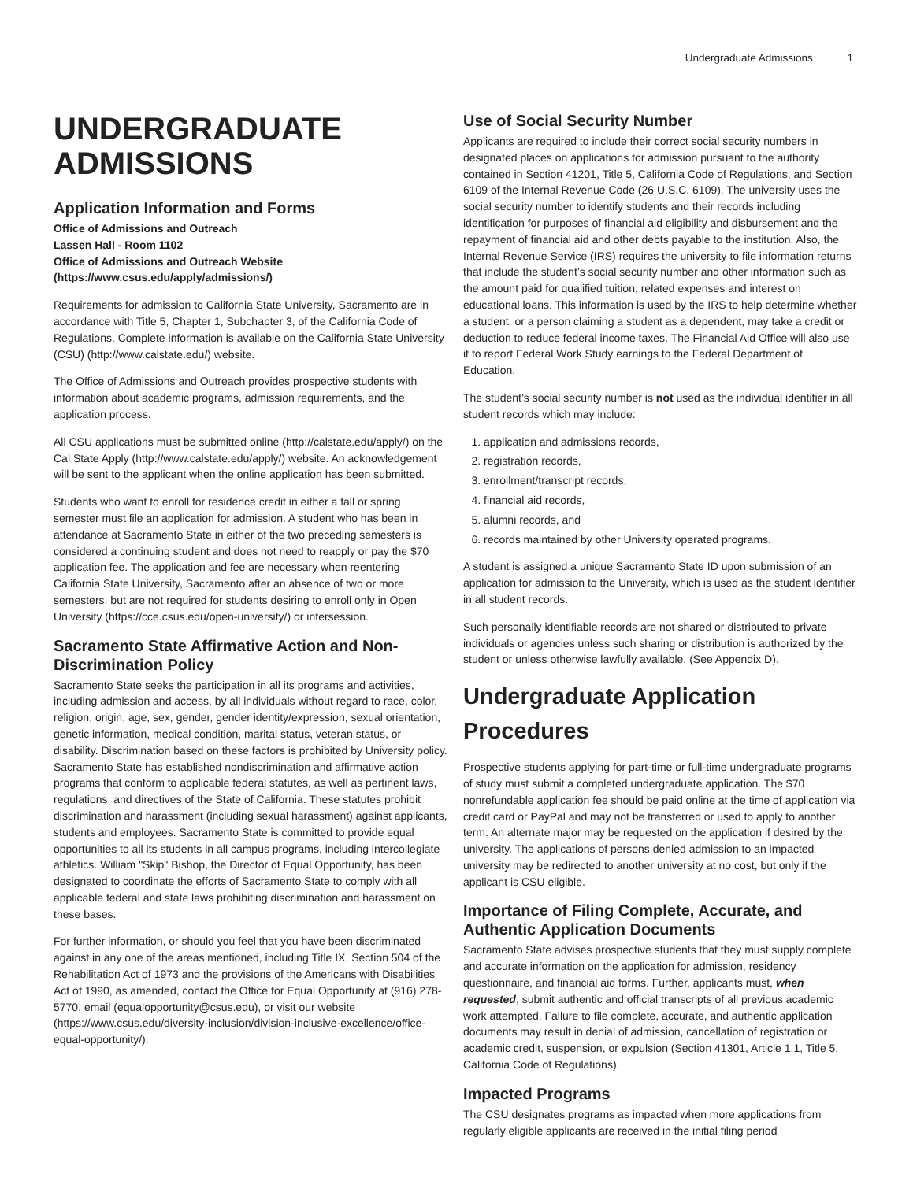Undergraduate Admissions 1
UNDERGRADUATE ADMISSIONS
Application Information and Forms
Office of Admissions and Outreach
Lassen Hall - Room 1102
Office of Admissions and Outreach Website (https://www.csus.edu/apply/admissions/)
Requirements for admission to California State University, Sacramento are in accordance with Title 5, Chapter 1, Subchapter 3, of the California Code of Regulations. Complete information is available on the California State University (CSU) (http://www.calstate.edu/) website.
The Office of Admissions and Outreach provides prospective students with information about academic programs, admission requirements, and the application process.
All CSU applications must be submitted online (http://calstate.edu/apply/) on the Cal State Apply (http://www.calstate.edu/apply/) website. An acknowledgement will be sent to the applicant when the online application has been submitted.
Students who want to enroll for residence credit in either a fall or spring semester must file an application for admission. A student who has been in attendance at Sacramento State in either of the two preceding semesters is considered a continuing student and does not need to reapply or pay the $70 application fee. The application and fee are necessary when reentering California State University, Sacramento after an absence of two or more semesters, but are not required for students desiring to enroll only in Open University (https://cce.csus.edu/open-university/) or intersession.
Sacramento State Affirmative Action and Non-Discrimination Policy
Sacramento State seeks the participation in all its programs and activities, including admission and access, by all individuals without regard to race, color, religion, origin, age, sex, gender, gender identity/expression, sexual orientation, genetic information, medical condition, marital status, veteran status, or disability. Discrimination based on these factors is prohibited by University policy. Sacramento State has established nondiscrimination and affirmative action programs that conform to applicable federal statutes, as well as pertinent laws, regulations, and directives of the State of California. These statutes prohibit discrimination and harassment (including sexual harassment) against applicants, students and employees. Sacramento State is committed to provide equal opportunities to all its students in all campus programs, including intercollegiate athletics. William "Skip" Bishop, the Director of Equal Opportunity, has been designated to coordinate the efforts of Sacramento State to comply with all applicable federal and state laws prohibiting discrimination and harassment on these bases.
For further information, or should you feel that you have been discriminated against in any one of the areas mentioned, including Title IX, Section 504 of the Rehabilitation Act of 1973 and the provisions of the Americans with Disabilities Act of 1990, as amended, contact the Office for Equal Opportunity at (916) 278-5770, email (equalopportunity@csus.edu), or visit our website (https://www.csus.edu/diversity-inclusion/division-inclusive-excellence/office-equal-opportunity/).
Use of Social Security Number
Applicants are required to include their correct social security numbers in designated places on applications for admission pursuant to the authority contained in Section 41201, Title 5, California Code of Regulations, and Section 6109 of the Internal Revenue Code (26 U.S.C. 6109). The university uses the social security number to identify students and their records including identification for purposes of financial aid eligibility and disbursement and the repayment of financial aid and other debts payable to the institution. Also, the Internal Revenue Service (IRS) requires the university to file information returns that include the student’s social security number and other information such as the amount paid for qualified tuition, related expenses and interest on educational loans. This information is used by the IRS to help determine whether a student, or a person claiming a student as a dependent, may take a credit or deduction to reduce federal income taxes. The Financial Aid Office will also use it to report Federal Work Study earnings to the Federal Department of Education.
The student’s social security number is not used as the individual identifier in all student records which may include:
1. application and admissions records,
2. registration records,
3. enrollment/transcript records,
4. financial aid records,
5. alumni records, and
6. records maintained by other University operated programs.
A student is assigned a unique Sacramento State ID upon submission of an application for admission to the University, which is used as the student identifier in all student records.
Such personally identifiable records are not shared or distributed to private individuals or agencies unless such sharing or distribution is authorized by the student or unless otherwise lawfully available. (See Appendix D).
Undergraduate Application Procedures
Prospective students applying for part-time or full-time undergraduate programs of study must submit a completed undergraduate application. The $70 nonrefundable application fee should be paid online at the time of application via credit card or PayPal and may not be transferred or used to apply to another term. An alternate major may be requested on the application if desired by the university. The applications of persons denied admission to an impacted university may be redirected to another university at no cost, but only if the applicant is CSU eligible.
Importance of Filing Complete, Accurate, and Authentic Application Documents
Sacramento State advises prospective students that they must supply complete and accurate information on the application for admission, residency questionnaire, and financial aid forms. Further, applicants must, when requested, submit authentic and official transcripts of all previous academic work attempted. Failure to file complete, accurate, and authentic application documents may result in denial of admission, cancellation of registration or academic credit, suspension, or expulsion (Section 41301, Article 1.1, Title 5, California Code of Regulations).
Impacted Programs
The CSU designates programs as impacted when more applications from regularly eligible applicants are received in the initial filing period